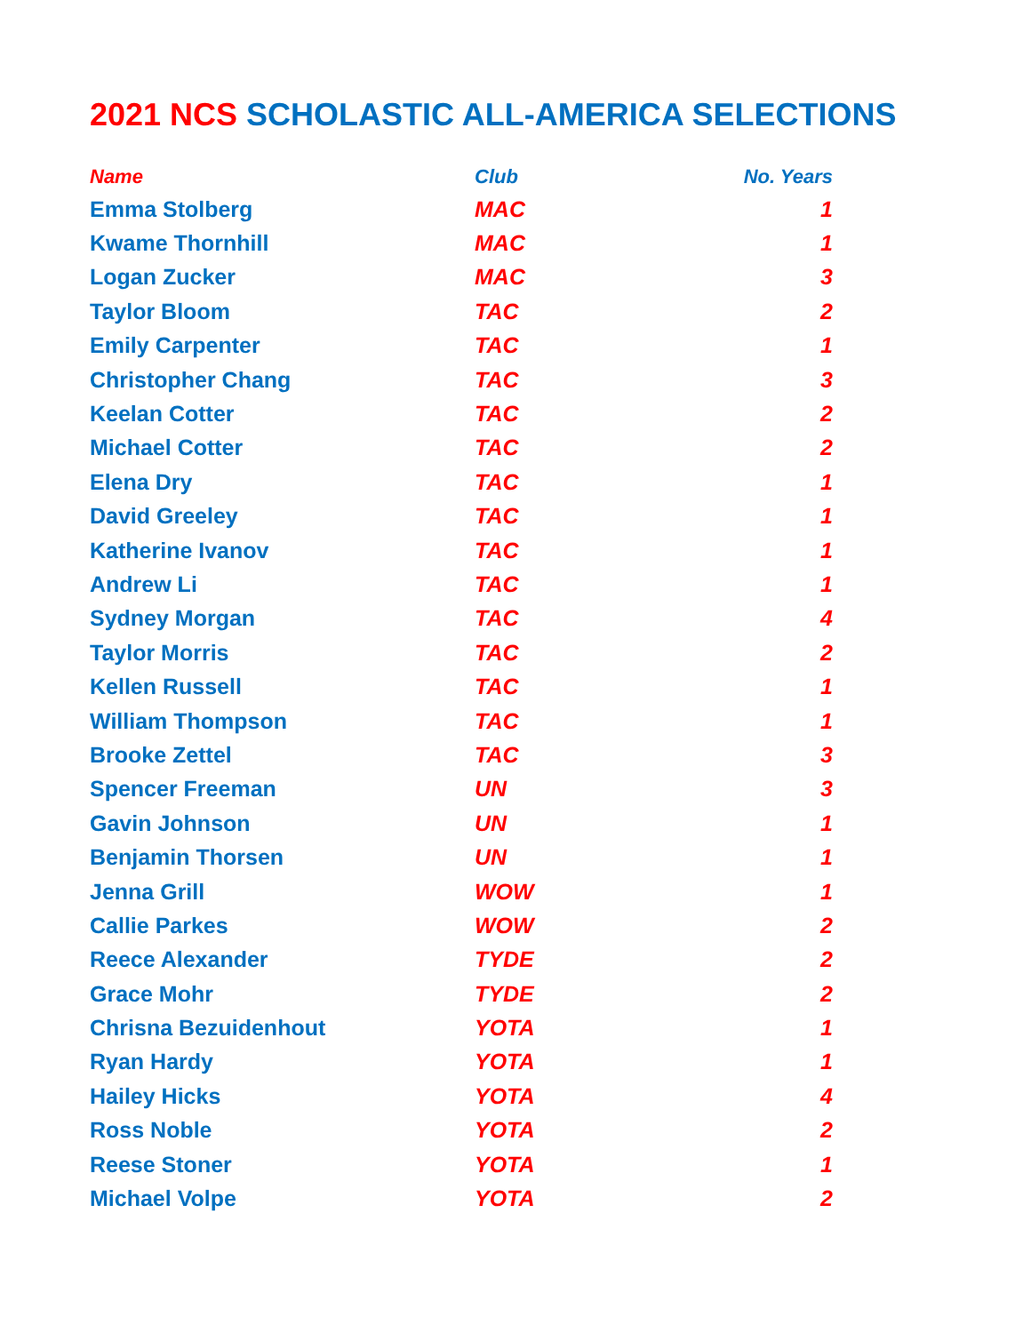2021 NCS SCHOLASTIC ALL-AMERICA SELECTIONS
| Name | Club | No. Years |
| --- | --- | --- |
| Emma Stolberg | MAC | 1 |
| Kwame Thornhill | MAC | 1 |
| Logan Zucker | MAC | 3 |
| Taylor Bloom | TAC | 2 |
| Emily Carpenter | TAC | 1 |
| Christopher Chang | TAC | 3 |
| Keelan Cotter | TAC | 2 |
| Michael Cotter | TAC | 2 |
| Elena Dry | TAC | 1 |
| David Greeley | TAC | 1 |
| Katherine Ivanov | TAC | 1 |
| Andrew Li | TAC | 1 |
| Sydney Morgan | TAC | 4 |
| Taylor Morris | TAC | 2 |
| Kellen Russell | TAC | 1 |
| William Thompson | TAC | 1 |
| Brooke Zettel | TAC | 3 |
| Spencer Freeman | UN | 3 |
| Gavin Johnson | UN | 1 |
| Benjamin Thorsen | UN | 1 |
| Jenna Grill | WOW | 1 |
| Callie Parkes | WOW | 2 |
| Reece Alexander | TYDE | 2 |
| Grace Mohr | TYDE | 2 |
| Chrisna Bezuidenhout | YOTA | 1 |
| Ryan Hardy | YOTA | 1 |
| Hailey Hicks | YOTA | 4 |
| Ross Noble | YOTA | 2 |
| Reese Stoner | YOTA | 1 |
| Michael Volpe | YOTA | 2 |